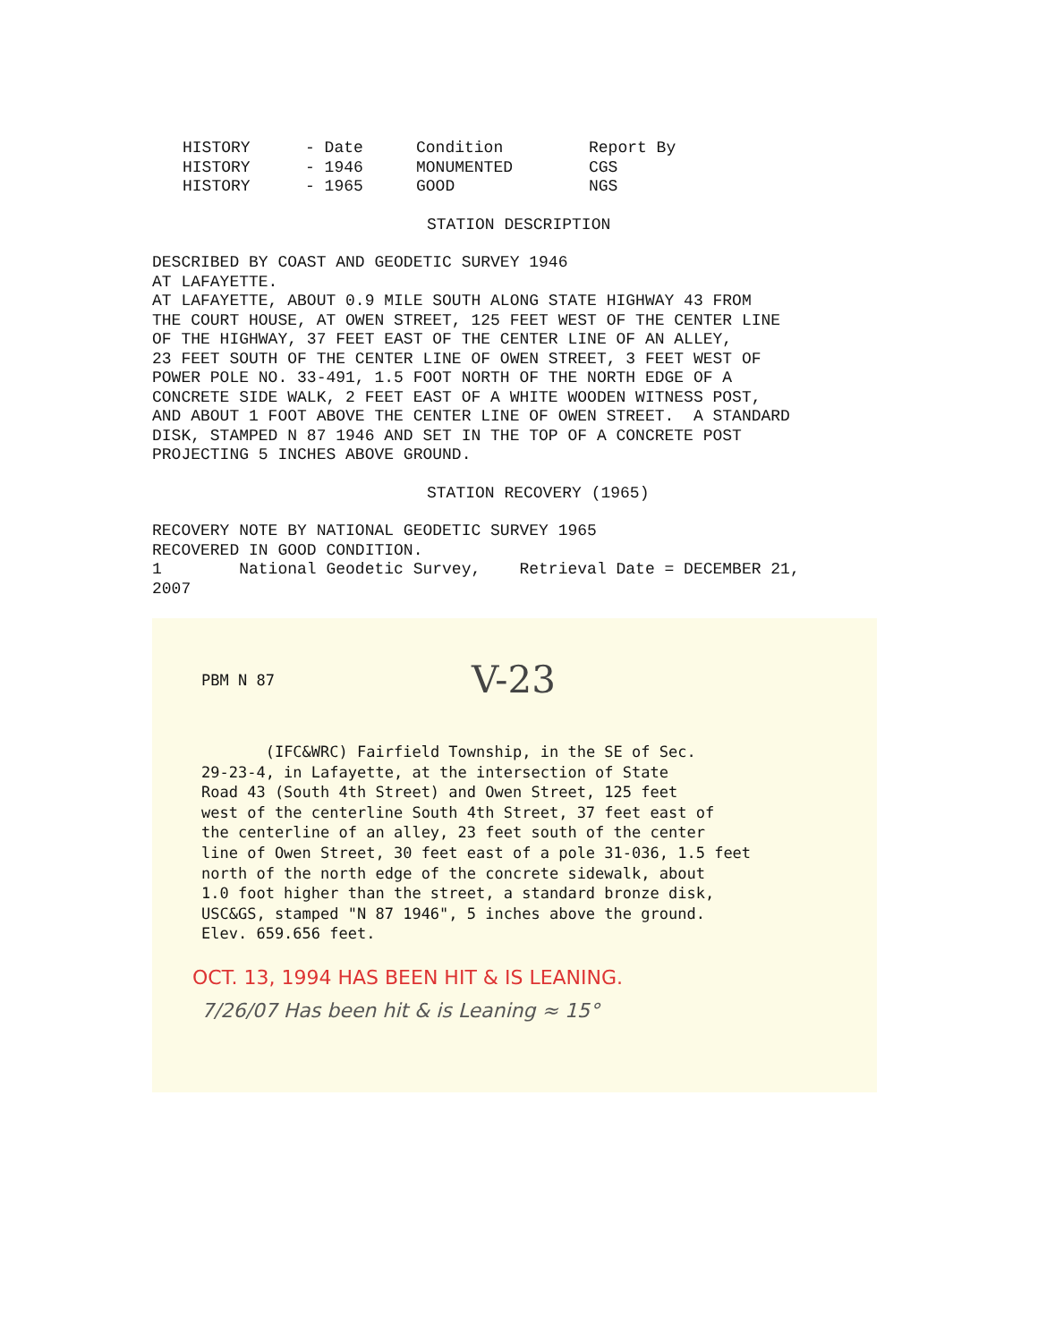| HISTORY | - Date | Condition | Report By |
| --- | --- | --- | --- |
| HISTORY | - 1946 | MONUMENTED | CGS |
| HISTORY | - 1965 | GOOD | NGS |
STATION DESCRIPTION
DESCRIBED BY COAST AND GEODETIC SURVEY 1946 AT LAFAYETTE. AT LAFAYETTE, ABOUT 0.9 MILE SOUTH ALONG STATE HIGHWAY 43 FROM THE COURT HOUSE, AT OWEN STREET, 125 FEET WEST OF THE CENTER LINE OF THE HIGHWAY, 37 FEET EAST OF THE CENTER LINE OF AN ALLEY, 23 FEET SOUTH OF THE CENTER LINE OF OWEN STREET, 3 FEET WEST OF POWER POLE NO. 33-491, 1.5 FOOT NORTH OF THE NORTH EDGE OF A CONCRETE SIDE WALK, 2 FEET EAST OF A WHITE WOODEN WITNESS POST, AND ABOUT 1 FOOT ABOVE THE CENTER LINE OF OWEN STREET. A STANDARD DISK, STAMPED N 87 1946 AND SET IN THE TOP OF A CONCRETE POST PROJECTING 5 INCHES ABOVE GROUND.
STATION RECOVERY (1965)
RECOVERY NOTE BY NATIONAL GEODETIC SURVEY 1965 RECOVERED IN GOOD CONDITION. 1 National Geodetic Survey, Retrieval Date = DECEMBER 21, 2007
PBM N 87 V-23
(IFC&WRC) Fairfield Township, in the SE of Sec. 29-23-4, in Lafayette, at the intersection of State Road 43 (South 4th Street) and Owen Street, 125 feet west of the centerline South 4th Street, 37 feet east of the centerline of an alley, 23 feet south of the center line of Owen Street, 30 feet east of a pole 31-036, 1.5 feet north of the north edge of the concrete sidewalk, about 1.0 foot higher than the street, a standard bronze disk, USC&GS, stamped "N 87 1946", 5 inches above the ground. Elev. 659.656 feet.
OCT. 13, 1994 HAS BEEN HIT & IS LEANING.
7/26/07 Has been hit & is Leaning ≈ 15°